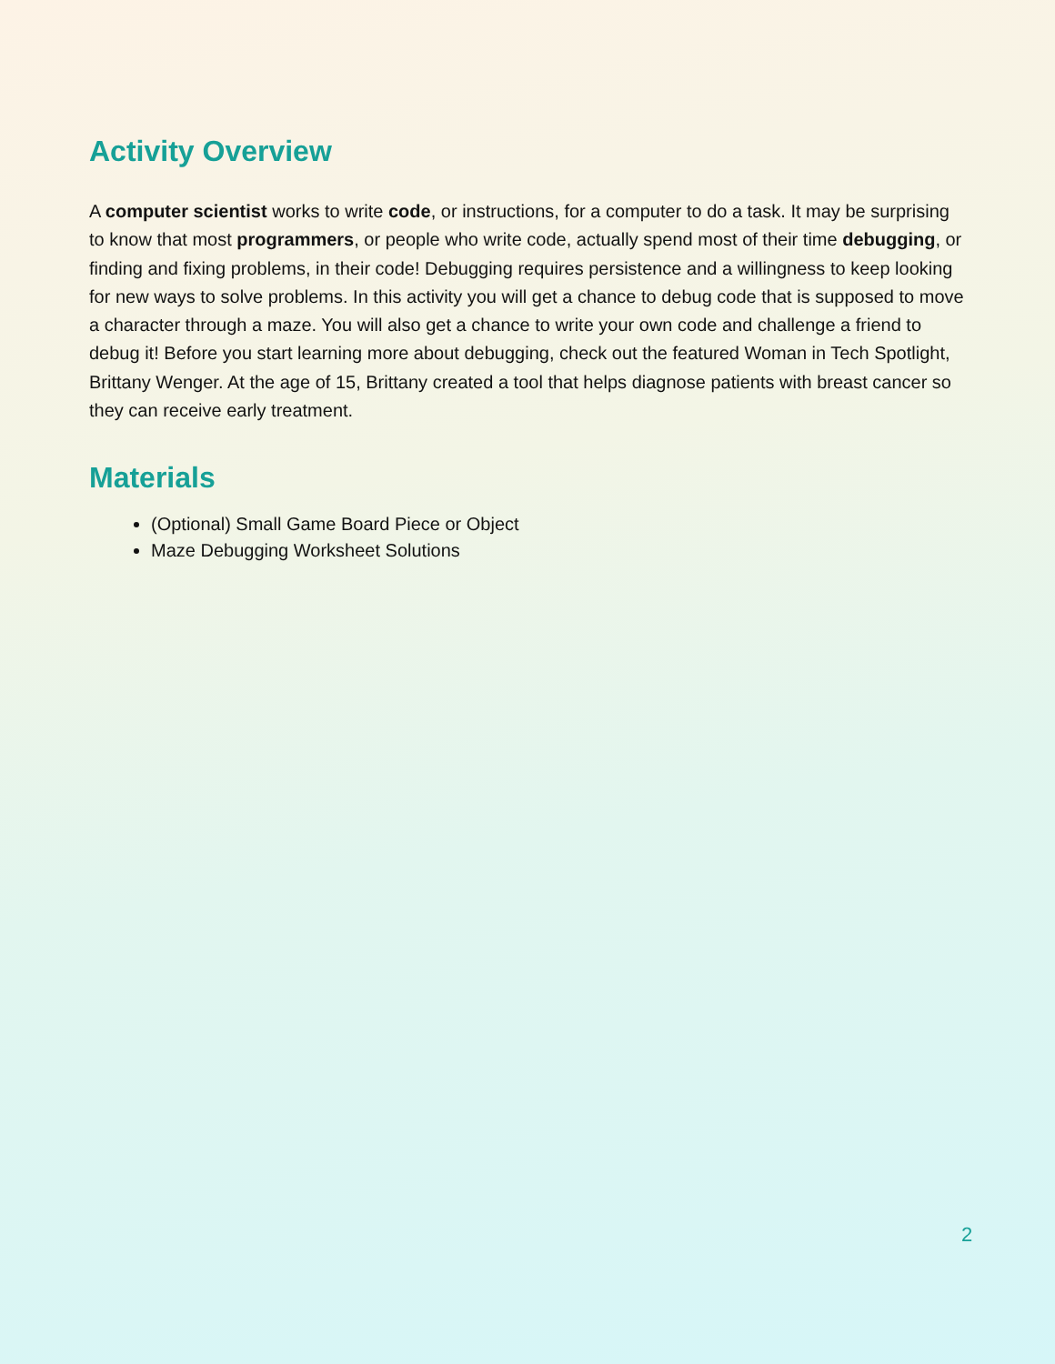Activity Overview
A computer scientist works to write code, or instructions, for a computer to do a task. It may be surprising to know that most programmers, or people who write code, actually spend most of their time debugging, or finding and fixing problems, in their code! Debugging requires persistence and a willingness to keep looking for new ways to solve problems. In this activity you will get a chance to debug code that is supposed to move a character through a maze. You will also get a chance to write your own code and challenge a friend to debug it! Before you start learning more about debugging, check out the featured Woman in Tech Spotlight, Brittany Wenger. At the age of 15, Brittany created a tool that helps diagnose patients with breast cancer so they can receive early treatment.
Materials
(Optional) Small Game Board Piece or Object
Maze Debugging Worksheet Solutions
2